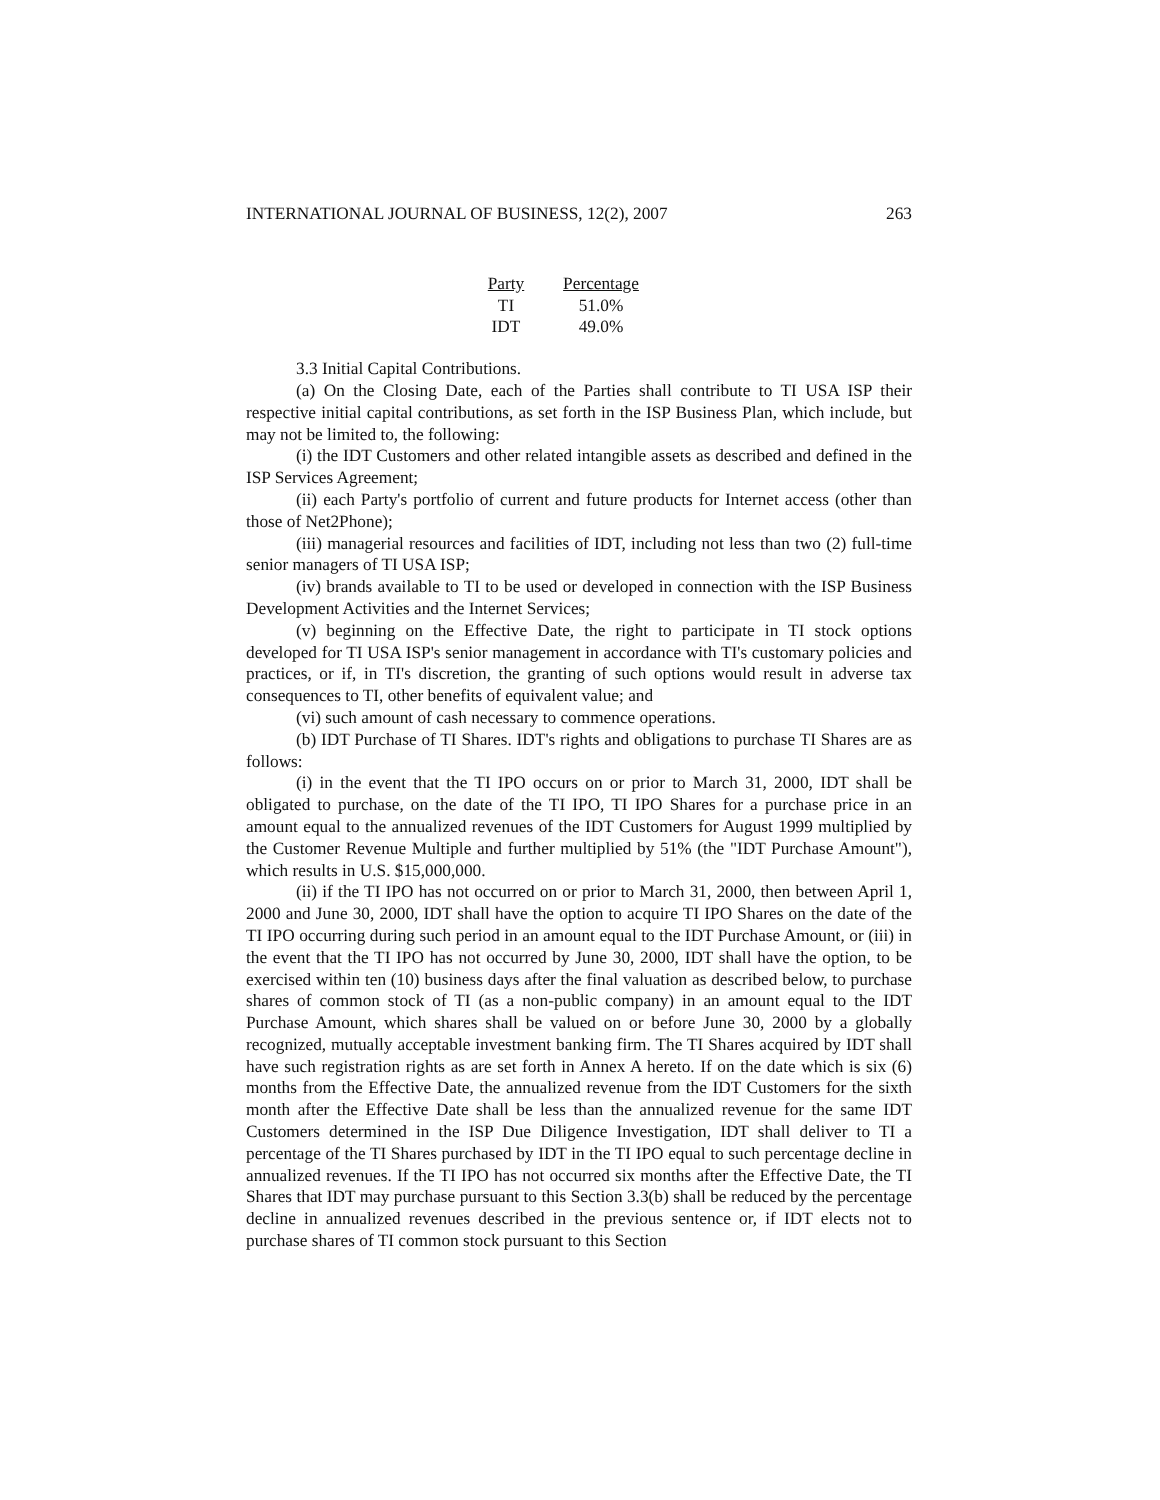INTERNATIONAL JOURNAL OF BUSINESS, 12(2), 2007 263
| Party | Percentage |
| --- | --- |
| TI | 51.0% |
| IDT | 49.0% |
3.3 Initial Capital Contributions.
(a) On the Closing Date, each of the Parties shall contribute to TI USA ISP their respective initial capital contributions, as set forth in the ISP Business Plan, which include, but may not be limited to, the following:
(i) the IDT Customers and other related intangible assets as described and defined in the ISP Services Agreement;
(ii) each Party's portfolio of current and future products for Internet access (other than those of Net2Phone);
(iii) managerial resources and facilities of IDT, including not less than two (2) full-time senior managers of TI USA ISP;
(iv) brands available to TI to be used or developed in connection with the ISP Business Development Activities and the Internet Services;
(v) beginning on the Effective Date, the right to participate in TI stock options developed for TI USA ISP's senior management in accordance with TI's customary policies and practices, or if, in TI's discretion, the granting of such options would result in adverse tax consequences to TI, other benefits of equivalent value; and
(vi) such amount of cash necessary to commence operations.
(b) IDT Purchase of TI Shares. IDT's rights and obligations to purchase TI Shares are as follows:
(i) in the event that the TI IPO occurs on or prior to March 31, 2000, IDT shall be obligated to purchase, on the date of the TI IPO, TI IPO Shares for a purchase price in an amount equal to the annualized revenues of the IDT Customers for August 1999 multiplied by the Customer Revenue Multiple and further multiplied by 51% (the "IDT Purchase Amount"), which results in U.S. $15,000,000.
(ii) if the TI IPO has not occurred on or prior to March 31, 2000, then between April 1, 2000 and June 30, 2000, IDT shall have the option to acquire TI IPO Shares on the date of the TI IPO occurring during such period in an amount equal to the IDT Purchase Amount, or (iii) in the event that the TI IPO has not occurred by June 30, 2000, IDT shall have the option, to be exercised within ten (10) business days after the final valuation as described below, to purchase shares of common stock of TI (as a non-public company) in an amount equal to the IDT Purchase Amount, which shares shall be valued on or before June 30, 2000 by a globally recognized, mutually acceptable investment banking firm. The TI Shares acquired by IDT shall have such registration rights as are set forth in Annex A hereto. If on the date which is six (6) months from the Effective Date, the annualized revenue from the IDT Customers for the sixth month after the Effective Date shall be less than the annualized revenue for the same IDT Customers determined in the ISP Due Diligence Investigation, IDT shall deliver to TI a percentage of the TI Shares purchased by IDT in the TI IPO equal to such percentage decline in annualized revenues. If the TI IPO has not occurred six months after the Effective Date, the TI Shares that IDT may purchase pursuant to this Section 3.3(b) shall be reduced by the percentage decline in annualized revenues described in the previous sentence or, if IDT elects not to purchase shares of TI common stock pursuant to this Section